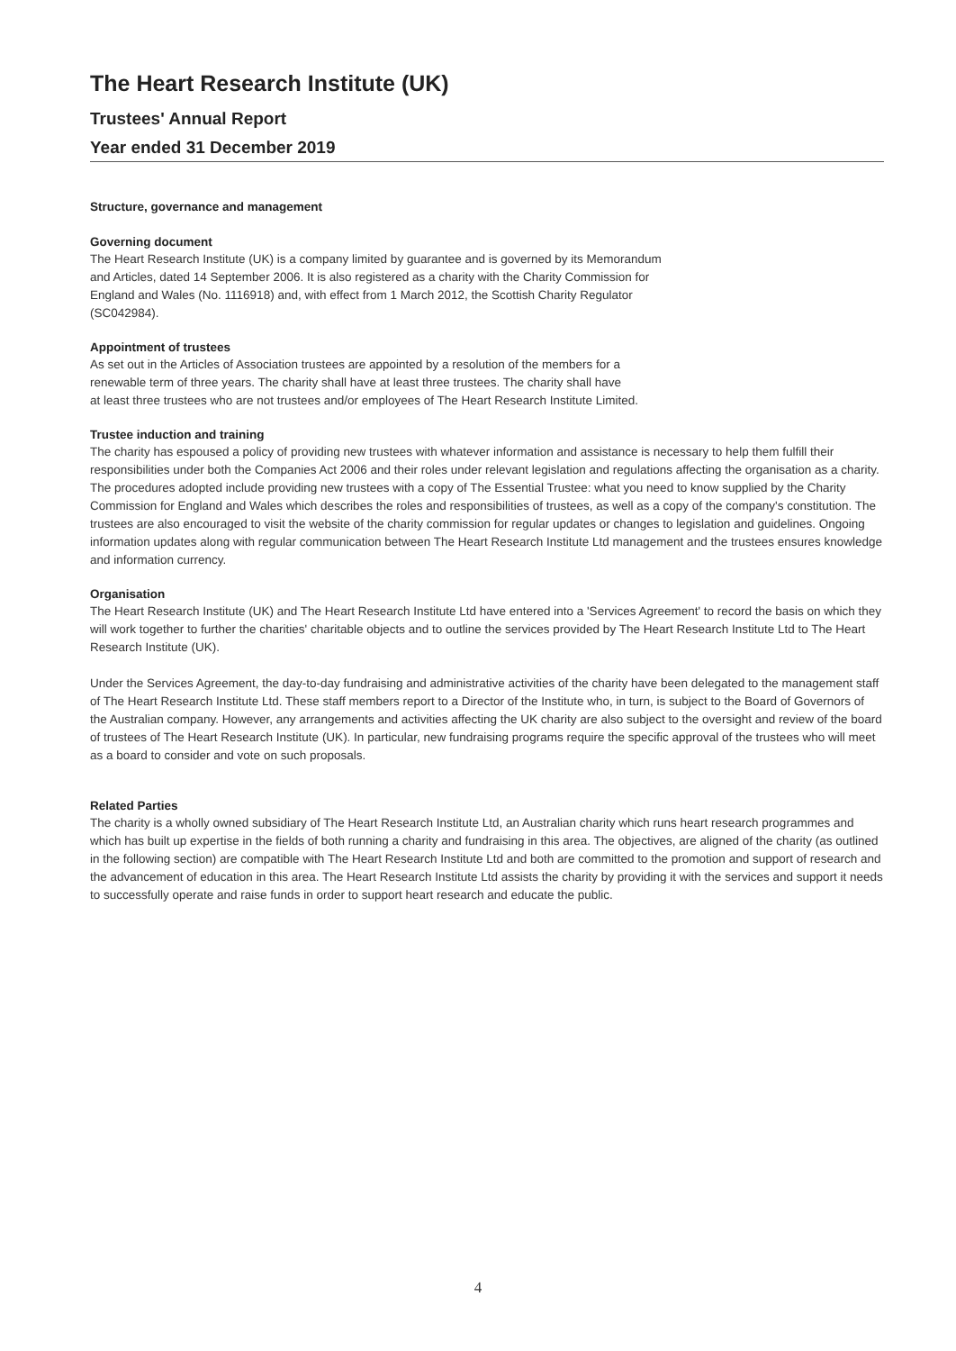The Heart Research Institute (UK)
Trustees' Annual Report
Year ended 31 December 2019
Structure, governance and management
Governing document
The Heart Research Institute (UK) is a company limited by guarantee and is governed by its Memorandum
and Articles, dated 14 September 2006. It is also registered as a charity with the Charity Commission for
England and Wales (No. 1116918) and, with effect from 1 March 2012, the Scottish Charity Regulator
(SC042984).
Appointment of trustees
As set out in the Articles of Association trustees are appointed by a resolution of the members for a
renewable term of three years. The charity shall have at least three trustees. The charity shall have
at least three trustees who are not trustees and/or employees of The Heart Research Institute Limited.
Trustee induction and training
The charity has espoused a policy of providing new trustees with whatever information and assistance is necessary to help them fulfill their responsibilities under both the Companies Act 2006 and their roles under relevant legislation and regulations affecting the organisation as a charity. The procedures adopted include providing new trustees with a copy of The Essential Trustee: what you need to know supplied by the Charity Commission for England and Wales which describes the roles and responsibilities of trustees, as well as a copy of the company's constitution. The trustees are also encouraged to visit the website of the charity commission for regular updates or changes to legislation and guidelines. Ongoing information updates along with regular communication between The Heart Research Institute Ltd management and the trustees ensures knowledge and information currency.
Organisation
The Heart Research Institute (UK) and The Heart Research Institute Ltd have entered into a 'Services Agreement' to record the basis on which they will work together to further the charities' charitable objects and to outline the services provided by The Heart Research Institute Ltd to The Heart Research Institute (UK).
Under the Services Agreement, the day-to-day fundraising and administrative activities of the charity have been delegated to the management staff of The Heart Research Institute Ltd. These staff members report to a Director of the Institute who, in turn, is subject to the Board of Governors of the Australian company. However, any arrangements and activities affecting the UK charity are also subject to the oversight and review of the board of trustees of The Heart Research Institute (UK). In particular, new fundraising programs require the specific approval of the trustees who will meet as a board to consider and vote on such proposals.
Related Parties
The charity is a wholly owned subsidiary of The Heart Research Institute Ltd, an Australian charity which runs heart research programmes and which has built up expertise in the fields of both running a charity and fundraising in this area. The objectives, are aligned of the charity (as outlined in the following section) are compatible with The Heart Research Institute Ltd and both are committed to the promotion and support of research and the advancement of education in this area. The Heart Research Institute Ltd assists the charity by providing it with the services and support it needs to successfully operate and raise funds in order to support heart research and educate the public.
4